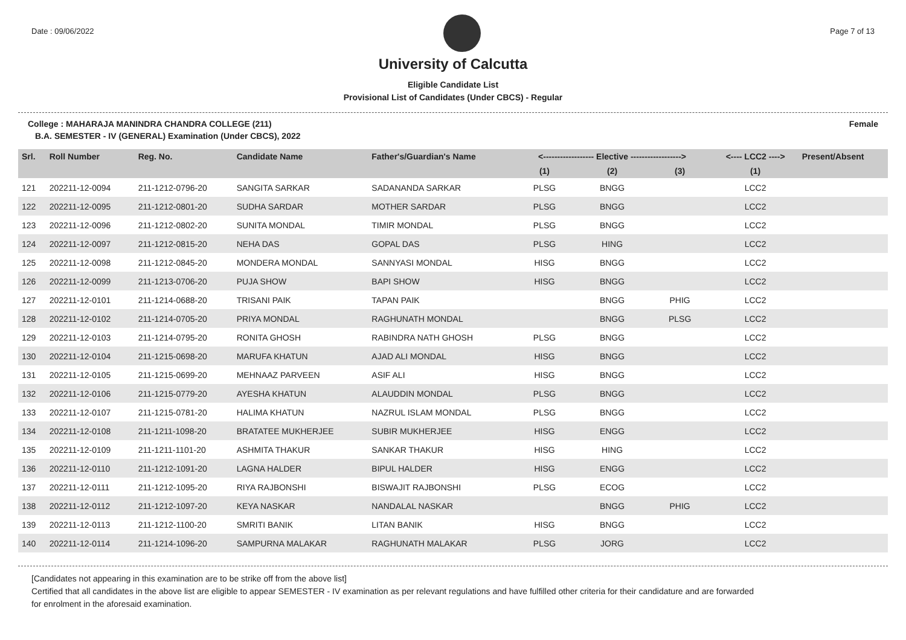Date : 09/06/2022 Page 7 of 13
University of Calcutta
Eligible Candidate List
Provisional List of Candidates (Under CBCS) - Regular
College : MAHARAJA MANINDRA CHANDRA COLLEGE (211) Female
B.A. SEMESTER - IV (GENERAL) Examination (Under CBCS), 2022
| Srl. | Roll Number | Reg. No. | Candidate Name | Father's/Guardian's Name | <------------------ Elective ------------------> | | | <---- LCC2 ----> | Present/Absent |
| --- | --- | --- | --- | --- | --- | --- | --- | --- | --- |
| | | | | | (1) | (2) | (3) | (1) | |
| 121 | 202211-12-0094 | 211-1212-0796-20 | SANGITA SARKAR | SADANANDA SARKAR | PLSG | BNGG | | LCC2 | |
| 122 | 202211-12-0095 | 211-1212-0801-20 | SUDHA SARDAR | MOTHER SARDAR | PLSG | BNGG | | LCC2 | |
| 123 | 202211-12-0096 | 211-1212-0802-20 | SUNITA MONDAL | TIMIR MONDAL | PLSG | BNGG | | LCC2 | |
| 124 | 202211-12-0097 | 211-1212-0815-20 | NEHA DAS | GOPAL DAS | PLSG | HING | | LCC2 | |
| 125 | 202211-12-0098 | 211-1212-0845-20 | MONDERA MONDAL | SANNYASI MONDAL | HISG | BNGG | | LCC2 | |
| 126 | 202211-12-0099 | 211-1213-0706-20 | PUJA SHOW | BAPI SHOW | HISG | BNGG | | LCC2 | |
| 127 | 202211-12-0101 | 211-1214-0688-20 | TRISANI PAIK | TAPAN PAIK | | BNGG | PHIG | LCC2 | |
| 128 | 202211-12-0102 | 211-1214-0705-20 | PRIYA MONDAL | RAGHUNATH MONDAL | | BNGG | PLSG | LCC2 | |
| 129 | 202211-12-0103 | 211-1214-0795-20 | RONITA GHOSH | RABINDRA NATH GHOSH | PLSG | BNGG | | LCC2 | |
| 130 | 202211-12-0104 | 211-1215-0698-20 | MARUFA KHATUN | AJAD ALI MONDAL | HISG | BNGG | | LCC2 | |
| 131 | 202211-12-0105 | 211-1215-0699-20 | MEHNAAZ PARVEEN | ASIF ALI | HISG | BNGG | | LCC2 | |
| 132 | 202211-12-0106 | 211-1215-0779-20 | AYESHA KHATUN | ALAUDDIN MONDAL | PLSG | BNGG | | LCC2 | |
| 133 | 202211-12-0107 | 211-1215-0781-20 | HALIMA KHATUN | NAZRUL ISLAM MONDAL | PLSG | BNGG | | LCC2 | |
| 134 | 202211-12-0108 | 211-1211-1098-20 | BRATATEE MUKHERJEE | SUBIR MUKHERJEE | HISG | ENGG | | LCC2 | |
| 135 | 202211-12-0109 | 211-1211-1101-20 | ASHMITA THAKUR | SANKAR THAKUR | HISG | HING | | LCC2 | |
| 136 | 202211-12-0110 | 211-1212-1091-20 | LAGNA HALDER | BIPUL HALDER | HISG | ENGG | | LCC2 | |
| 137 | 202211-12-0111 | 211-1212-1095-20 | RIYA RAJBONSHI | BISWAJIT RAJBONSHI | PLSG | ECOG | | LCC2 | |
| 138 | 202211-12-0112 | 211-1212-1097-20 | KEYA NASKAR | NANDALAL NASKAR | | BNGG | PHIG | LCC2 | |
| 139 | 202211-12-0113 | 211-1212-1100-20 | SMRITI BANIK | LITAN BANIK | HISG | BNGG | | LCC2 | |
| 140 | 202211-12-0114 | 211-1214-1096-20 | SAMPURNA MALAKAR | RAGHUNATH MALAKAR | PLSG | JORG | | LCC2 | |
[Candidates not appearing in this examination are to be strike off from the above list]
Certified that all candidates in the above list are eligible to appear SEMESTER - IV examination as per relevant regulations and have fulfilled other criteria for their candidature and are forwarded
for enrolment in the aforesaid examination.